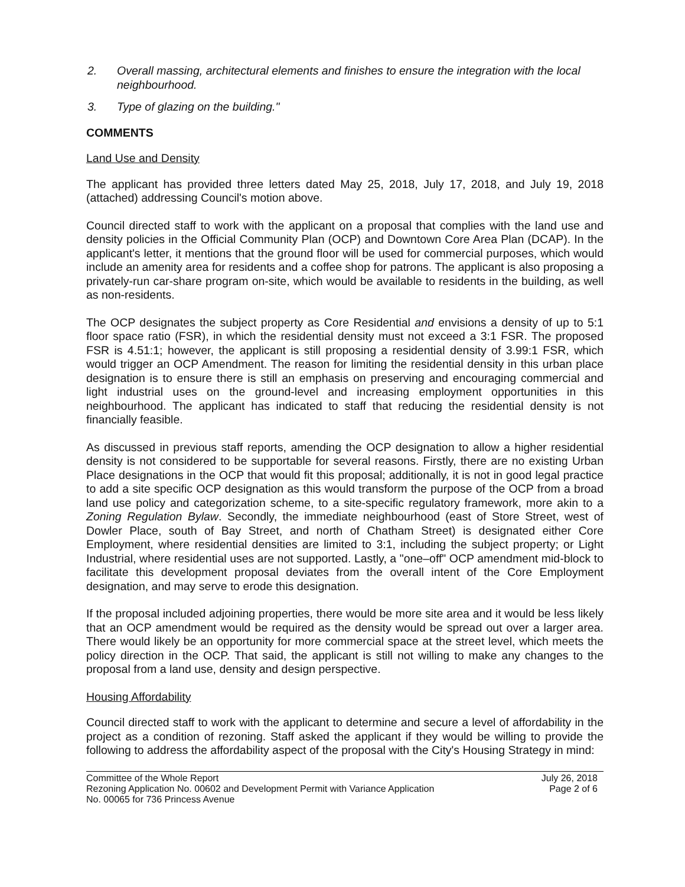2. Overall massing, architectural elements and finishes to ensure the integration with the local neighbourhood.
3. Type of glazing on the building."
COMMENTS
Land Use and Density
The applicant has provided three letters dated May 25, 2018, July 17, 2018, and July 19, 2018 (attached) addressing Council's motion above.
Council directed staff to work with the applicant on a proposal that complies with the land use and density policies in the Official Community Plan (OCP) and Downtown Core Area Plan (DCAP). In the applicant's letter, it mentions that the ground floor will be used for commercial purposes, which would include an amenity area for residents and a coffee shop for patrons. The applicant is also proposing a privately-run car-share program on-site, which would be available to residents in the building, as well as non-residents.
The OCP designates the subject property as Core Residential and envisions a density of up to 5:1 floor space ratio (FSR), in which the residential density must not exceed a 3:1 FSR. The proposed FSR is 4.51:1; however, the applicant is still proposing a residential density of 3.99:1 FSR, which would trigger an OCP Amendment. The reason for limiting the residential density in this urban place designation is to ensure there is still an emphasis on preserving and encouraging commercial and light industrial uses on the ground-level and increasing employment opportunities in this neighbourhood. The applicant has indicated to staff that reducing the residential density is not financially feasible.
As discussed in previous staff reports, amending the OCP designation to allow a higher residential density is not considered to be supportable for several reasons. Firstly, there are no existing Urban Place designations in the OCP that would fit this proposal; additionally, it is not in good legal practice to add a site specific OCP designation as this would transform the purpose of the OCP from a broad land use policy and categorization scheme, to a site-specific regulatory framework, more akin to a Zoning Regulation Bylaw. Secondly, the immediate neighbourhood (east of Store Street, west of Dowler Place, south of Bay Street, and north of Chatham Street) is designated either Core Employment, where residential densities are limited to 3:1, including the subject property; or Light Industrial, where residential uses are not supported. Lastly, a "one–off" OCP amendment mid-block to facilitate this development proposal deviates from the overall intent of the Core Employment designation, and may serve to erode this designation.
If the proposal included adjoining properties, there would be more site area and it would be less likely that an OCP amendment would be required as the density would be spread out over a larger area. There would likely be an opportunity for more commercial space at the street level, which meets the policy direction in the OCP. That said, the applicant is still not willing to make any changes to the proposal from a land use, density and design perspective.
Housing Affordability
Council directed staff to work with the applicant to determine and secure a level of affordability in the project as a condition of rezoning. Staff asked the applicant if they would be willing to provide the following to address the affordability aspect of the proposal with the City's Housing Strategy in mind:
Committee of the Whole Report
Rezoning Application No. 00602 and Development Permit with Variance Application
No. 00065 for 736 Princess Avenue
July 26, 2018
Page 2 of 6